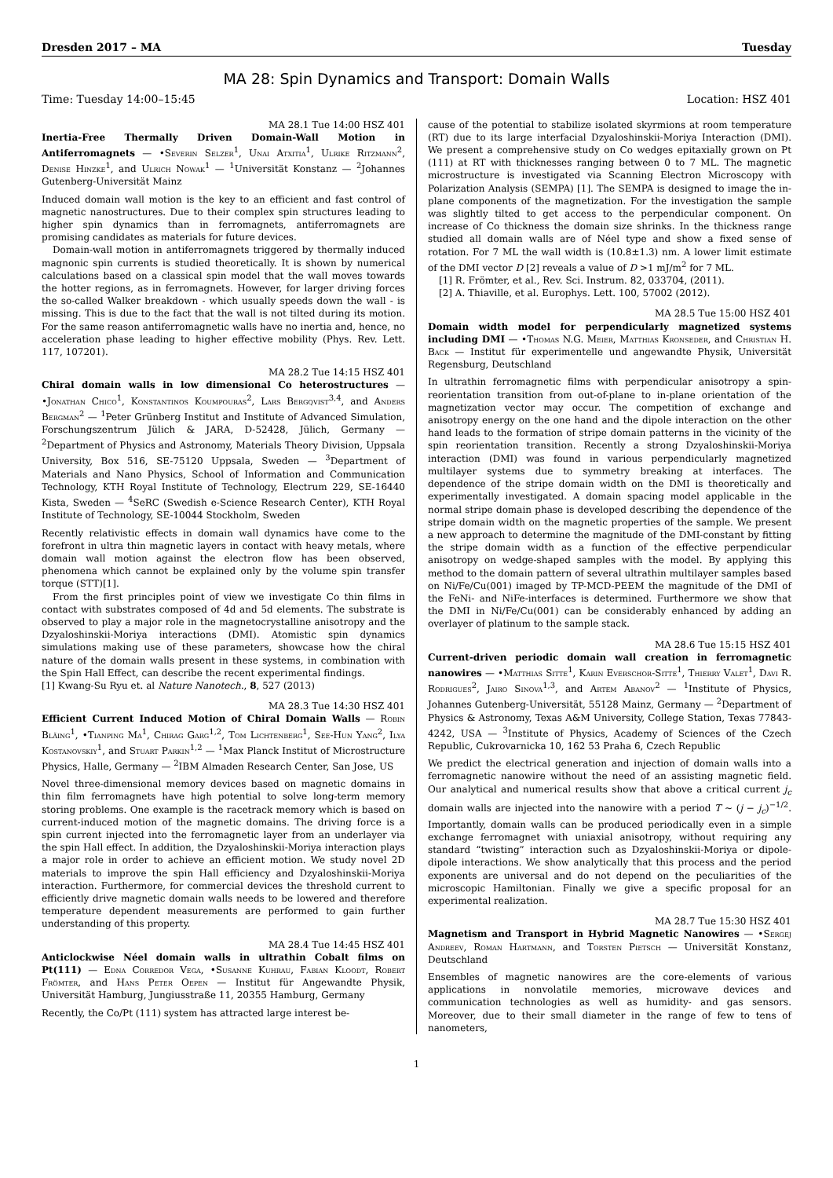Dresden 2017 – MA Tuesday
MA 28: Spin Dynamics and Transport: Domain Walls
Time: Tuesday 14:00–15:45 Location: HSZ 401
MA 28.1 Tue 14:00 HSZ 401
Inertia-Free Thermally Driven Domain-Wall Motion in Antiferromagnets — •Severin Selzer<sup>1</sup>, Unai Atxitia<sup>1</sup>, Ulrike Ritzmann<sup>2</sup>, Denise Hinzke<sup>1</sup>, and Ulrich Nowak<sup>1</sup> — <sup>1</sup>Universität Konstanz — <sup>2</sup>Johannes Gutenberg-Universität Mainz
Induced domain wall motion is the key to an efficient and fast control of magnetic nanostructures. Due to their complex spin structures leading to higher spin dynamics than in ferromagnets, antiferromagnets are promising candidates as materials for future devices.
Domain-wall motion in antiferromagnets triggered by thermally induced magnonic spin currents is studied theoretically. It is shown by numerical calculations based on a classical spin model that the wall moves towards the hotter regions, as in ferromagnets. However, for larger driving forces the so-called Walker breakdown - which usually speeds down the wall - is missing. This is due to the fact that the wall is not tilted during its motion. For the same reason antiferromagnetic walls have no inertia and, hence, no acceleration phase leading to higher effective mobility (Phys. Rev. Lett. 117, 107201).
MA 28.2 Tue 14:15 HSZ 401
Chiral domain walls in low dimensional Co heterostructures — •Jonathan Chico<sup>1</sup>, Konstantinos Koumpouras<sup>2</sup>, Lars Bergqvist<sup>3,4</sup>, and Anders Bergman<sup>2</sup> — <sup>1</sup>Peter Grünberg Institut and Institute of Advanced Simulation, Forschungszentrum Jülich & JARA, D-52428, Jülich, Germany — <sup>2</sup>Department of Physics and Astronomy, Materials Theory Division, Uppsala University, Box 516, SE-75120 Uppsala, Sweden — <sup>3</sup>Department of Materials and Nano Physics, School of Information and Communication Technology, KTH Royal Institute of Technology, Electrum 229, SE-16440 Kista, Sweden — <sup>4</sup>SeRC (Swedish e-Science Research Center), KTH Royal Institute of Technology, SE-10044 Stockholm, Sweden
Recently relativistic effects in domain wall dynamics have come to the forefront in ultra thin magnetic layers in contact with heavy metals, where domain wall motion against the electron flow has been observed, phenomena which cannot be explained only by the volume spin transfer torque (STT)[1].
From the first principles point of view we investigate Co thin films in contact with substrates composed of 4d and 5d elements. The substrate is observed to play a major role in the magnetocrystalline anisotropy and the Dzyaloshinskii-Moriya interactions (DMI). Atomistic spin dynamics simulations making use of these parameters, showcase how the chiral nature of the domain walls present in these systems, in combination with the Spin Hall Effect, can describe the recent experimental findings.
[1] Kwang-Su Ryu et. al Nature Nanotech., 8, 527 (2013)
MA 28.3 Tue 14:30 HSZ 401
Efficient Current Induced Motion of Chiral Domain Walls — Robin Bläing<sup>1</sup>, •Tianping Ma<sup>1</sup>, Chirag Garg<sup>1,2</sup>, Tom Lichtenberg<sup>1</sup>, See-Hun Yang<sup>2</sup>, Ilya Kostanovskiy<sup>1</sup>, and Stuart Parkin<sup>1,2</sup> — <sup>1</sup>Max Planck Institut of Microstructure Physics, Halle, Germany — <sup>2</sup>IBM Almaden Research Center, San Jose, US
Novel three-dimensional memory devices based on magnetic domains in thin film ferromagnets have high potential to solve long-term memory storing problems. One example is the racetrack memory which is based on current-induced motion of the magnetic domains. The driving force is a spin current injected into the ferromagnetic layer from an underlayer via the spin Hall effect. In addition, the Dzyaloshinskii-Moriya interaction plays a major role in order to achieve an efficient motion. We study novel 2D materials to improve the spin Hall efficiency and Dzyaloshinskii-Moriya interaction. Furthermore, for commercial devices the threshold current to efficiently drive magnetic domain walls needs to be lowered and therefore temperature dependent measurements are performed to gain further understanding of this property.
MA 28.4 Tue 14:45 HSZ 401
Anticlockwise Néel domain walls in ultrathin Cobalt films on Pt(111) — Edna Corredor Vega, •Susanne Kuhrau, Fabian Kloodt, Robert Frömter, and Hans Peter Oepen — Institut für Angewandte Physik, Universität Hamburg, Jungiusstraße 11, 20355 Hamburg, Germany
Recently, the Co/Pt (111) system has attracted large interest be-
cause of the potential to stabilize isolated skyrmions at room temperature (RT) due to its large interfacial Dzyaloshinskii-Moriya Interaction (DMI). We present a comprehensive study on Co wedges epitaxially grown on Pt (111) at RT with thicknesses ranging between 0 to 7 ML. The magnetic microstructure is investigated via Scanning Electron Microscopy with Polarization Analysis (SEMPA) [1]. The SEMPA is designed to image the in-plane components of the magnetization. For the investigation the sample was slightly tilted to get access to the perpendicular component. On increase of Co thickness the domain size shrinks. In the thickness range studied all domain walls are of Néel type and show a fixed sense of rotation. For 7 ML the wall width is (10.8±1.3) nm. A lower limit estimate of the DMI vector D [2] reveals a value of D >1 mJ/m<sup>2</sup> for 7 ML.
[1] R. Frömter, et al., Rev. Sci. Instrum. 82, 033704, (2011).
[2] A. Thiaville, et al. Europhys. Lett. 100, 57002 (2012).
MA 28.5 Tue 15:00 HSZ 401
Domain width model for perpendicularly magnetized systems including DMI — •Thomas N.G. Meier, Matthias Kronseder, and Christian H. Back — Institut für experimentelle und angewandte Physik, Universität Regensburg, Deutschland
In ultrathin ferromagnetic films with perpendicular anisotropy a spin-reorientation transition from out-of-plane to in-plane orientation of the magnetization vector may occur. The competition of exchange and anisotropy energy on the one hand and the dipole interaction on the other hand leads to the formation of stripe domain patterns in the vicinity of the spin reorientation transition. Recently a strong Dzyaloshinskii-Moriya interaction (DMI) was found in various perpendicularly magnetized multilayer systems due to symmetry breaking at interfaces. The dependence of the stripe domain width on the DMI is theoretically and experimentally investigated. A domain spacing model applicable in the normal stripe domain phase is developed describing the dependence of the stripe domain width on the magnetic properties of the sample. We present a new approach to determine the magnitude of the DMI-constant by fitting the stripe domain width as a function of the effective perpendicular anisotropy on wedge-shaped samples with the model. By applying this method to the domain pattern of several ultrathin multilayer samples based on Ni/Fe/Cu(001) imaged by TP-MCD-PEEM the magnitude of the DMI of the FeNi- and NiFe-interfaces is determined. Furthermore we show that the DMI in Ni/Fe/Cu(001) can be considerably enhanced by adding an overlayer of platinum to the sample stack.
MA 28.6 Tue 15:15 HSZ 401
Current-driven periodic domain wall creation in ferromagnetic nanowires — •Matthias Sitte<sup>1</sup>, Karin Everschor-Sitte<sup>1</sup>, Thierry Valet<sup>1</sup>, Davi R. Rodrigues<sup>2</sup>, Jairo Sinova<sup>1,3</sup>, and Artem Abanov<sup>2</sup> — <sup>1</sup>Institute of Physics, Johannes Gutenberg-Universität, 55128 Mainz, Germany — <sup>2</sup>Department of Physics & Astronomy, Texas A&M University, College Station, Texas 77843-4242, USA — <sup>3</sup>Institute of Physics, Academy of Sciences of the Czech Republic, Cukrovarnicka 10, 162 53 Praha 6, Czech Republic
We predict the electrical generation and injection of domain walls into a ferromagnetic nanowire without the need of an assisting magnetic field. Our analytical and numerical results show that above a critical current j<sub>c</sub> domain walls are injected into the nanowire with a period T ∼ (j − j<sub>c</sub>)<sup>−1/2</sup>. Importantly, domain walls can be produced periodically even in a simple exchange ferromagnet with uniaxial anisotropy, without requiring any standard “twisting” interaction such as Dzyaloshinskii-Moriya or dipole-dipole interactions. We show analytically that this process and the period exponents are universal and do not depend on the peculiarities of the microscopic Hamiltonian. Finally we give a specific proposal for an experimental realization.
MA 28.7 Tue 15:30 HSZ 401
Magnetism and Transport in Hybrid Magnetic Nanowires — •Sergej Andreev, Roman Hartmann, and Torsten Pietsch — Universität Konstanz, Deutschland
Ensembles of magnetic nanowires are the core-elements of various applications in nonvolatile memories, microwave devices and communication technologies as well as humidity- and gas sensors. Moreover, due to their small diameter in the range of few to tens of nanometers,
1